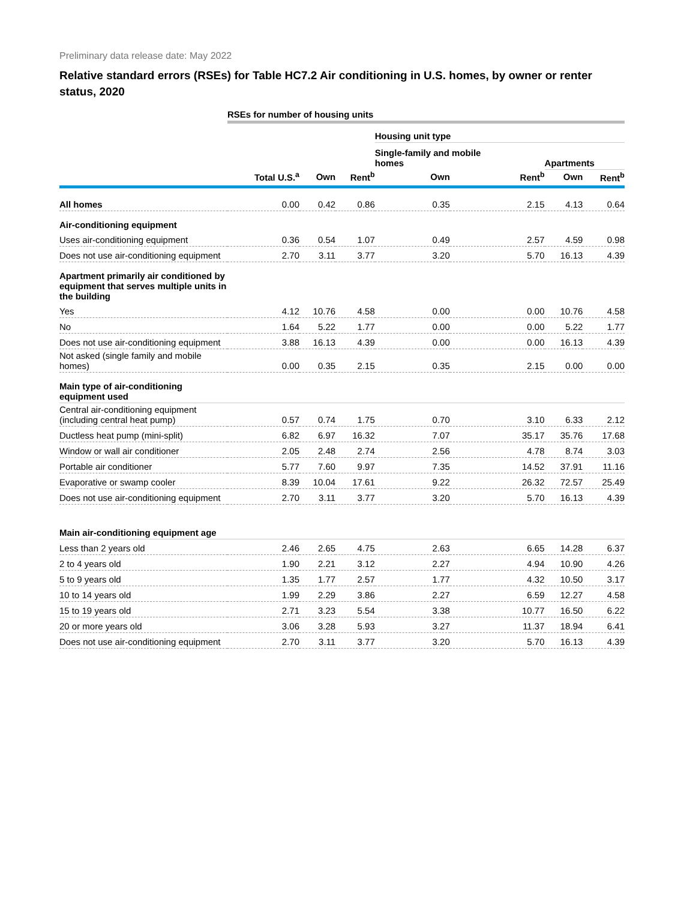Preliminary data release date: May 2022
Relative standard errors (RSEs) for Table HC7.2 Air conditioning in U.S. homes, by owner or renter status, 2020
| | RSEs for number of housing units | | | | | | |
| | | | | Housing unit type | | | |
| | | | | Single-family and mobile homes | | Apartments | |
| | Total U.S.<sup>a</sup> | Own | Rent<sup>b</sup> | Own | Rent<sup>b</sup> | Own | Rent<sup>b</sup> |
| All homes | 0.00 | 0.42 | 0.86 | 0.35 | 2.15 | 4.13 | 0.64 |
| Air-conditioning equipment | | | | | | | |
| Uses air-conditioning equipment | 0.36 | 0.54 | 1.07 | 0.49 | 2.57 | 4.59 | 0.98 |
| Does not use air-conditioning equipment | 2.70 | 3.11 | 3.77 | 3.20 | 5.70 | 16.13 | 4.39 |
| Apartment primarily air conditioned by equipment that serves multiple units in the building | | | | | | | |
| Yes | 4.12 | 10.76 | 4.58 | 0.00 | 0.00 | 10.76 | 4.58 |
| No | 1.64 | 5.22 | 1.77 | 0.00 | 0.00 | 5.22 | 1.77 |
| Does not use air-conditioning equipment | 3.88 | 16.13 | 4.39 | 0.00 | 0.00 | 16.13 | 4.39 |
| Not asked (single family and mobile homes) | 0.00 | 0.35 | 2.15 | 0.35 | 2.15 | 0.00 | 0.00 |
| Main type of air-conditioning equipment used | | | | | | | |
| Central air-conditioning equipment (including central heat pump) | 0.57 | 0.74 | 1.75 | 0.70 | 3.10 | 6.33 | 2.12 |
| Ductless heat pump (mini-split) | 6.82 | 6.97 | 16.32 | 7.07 | 35.17 | 35.76 | 17.68 |
| Window or wall air conditioner | 2.05 | 2.48 | 2.74 | 2.56 | 4.78 | 8.74 | 3.03 |
| Portable air conditioner | 5.77 | 7.60 | 9.97 | 7.35 | 14.52 | 37.91 | 11.16 |
| Evaporative or swamp cooler | 8.39 | 10.04 | 17.61 | 9.22 | 26.32 | 72.57 | 25.49 |
| Does not use air-conditioning equipment | 2.70 | 3.11 | 3.77 | 3.20 | 5.70 | 16.13 | 4.39 |
| Main air-conditioning equipment age | | | | | | | |
| Less than 2 years old | 2.46 | 2.65 | 4.75 | 2.63 | 6.65 | 14.28 | 6.37 |
| 2 to 4 years old | 1.90 | 2.21 | 3.12 | 2.27 | 4.94 | 10.90 | 4.26 |
| 5 to 9 years old | 1.35 | 1.77 | 2.57 | 1.77 | 4.32 | 10.50 | 3.17 |
| 10 to 14 years old | 1.99 | 2.29 | 3.86 | 2.27 | 6.59 | 12.27 | 4.58 |
| 15 to 19 years old | 2.71 | 3.23 | 5.54 | 3.38 | 10.77 | 16.50 | 6.22 |
| 20 or more years old | 3.06 | 3.28 | 5.93 | 3.27 | 11.37 | 18.94 | 6.41 |
| Does not use air-conditioning equipment | 2.70 | 3.11 | 3.77 | 3.20 | 5.70 | 16.13 | 4.39 |